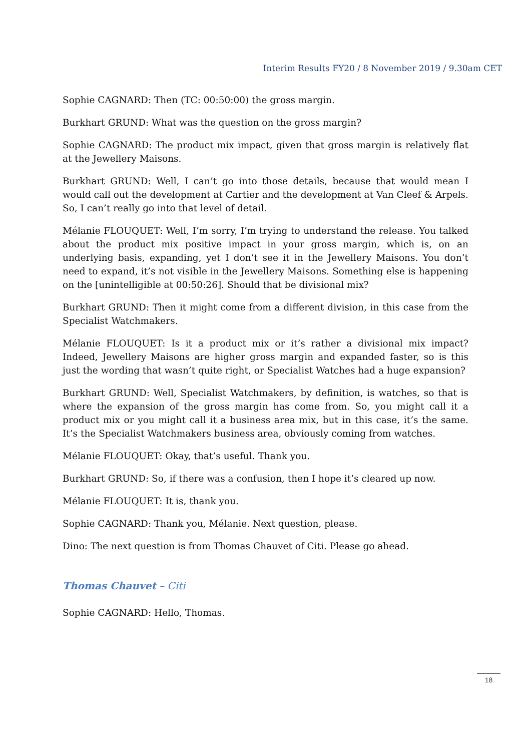Interim Results FY20 / 8 November 2019 / 9.30am CET
Sophie CAGNARD: Then (TC: 00:50:00) the gross margin.
Burkhart GRUND: What was the question on the gross margin?
Sophie CAGNARD: The product mix impact, given that gross margin is relatively flat at the Jewellery Maisons.
Burkhart GRUND: Well, I can’t go into those details, because that would mean I would call out the development at Cartier and the development at Van Cleef & Arpels. So, I can’t really go into that level of detail.
Mélanie FLOUQUET: Well, I’m sorry, I’m trying to understand the release. You talked about the product mix positive impact in your gross margin, which is, on an underlying basis, expanding, yet I don’t see it in the Jewellery Maisons. You don’t need to expand, it’s not visible in the Jewellery Maisons. Something else is happening on the [unintelligible at 00:50:26]. Should that be divisional mix?
Burkhart GRUND: Then it might come from a different division, in this case from the Specialist Watchmakers.
Mélanie FLOUQUET: Is it a product mix or it’s rather a divisional mix impact? Indeed, Jewellery Maisons are higher gross margin and expanded faster, so is this just the wording that wasn’t quite right, or Specialist Watches had a huge expansion?
Burkhart GRUND: Well, Specialist Watchmakers, by definition, is watches, so that is where the expansion of the gross margin has come from. So, you might call it a product mix or you might call it a business area mix, but in this case, it’s the same. It’s the Specialist Watchmakers business area, obviously coming from watches.
Mélanie FLOUQUET: Okay, that’s useful. Thank you.
Burkhart GRUND: So, if there was a confusion, then I hope it’s cleared up now.
Mélanie FLOUQUET: It is, thank you.
Sophie CAGNARD: Thank you, Mélanie. Next question, please.
Dino: The next question is from Thomas Chauvet of Citi. Please go ahead.
Thomas Chauvet – Citi
Sophie CAGNARD: Hello, Thomas.
18